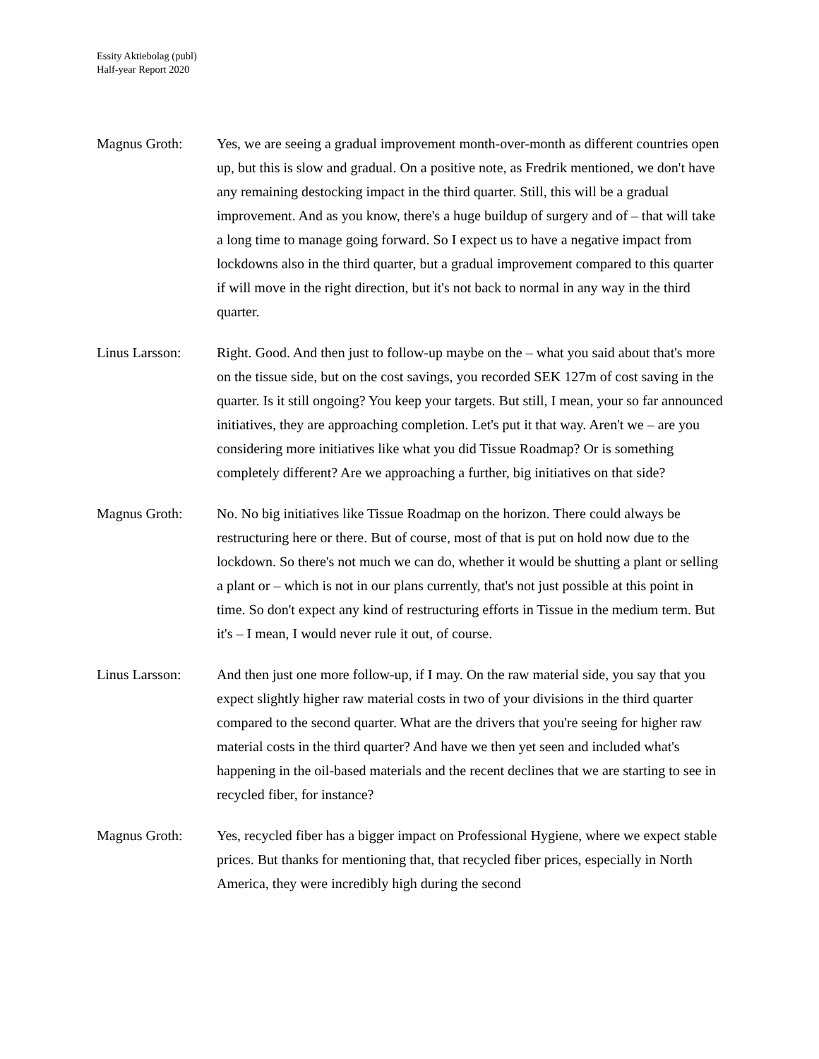Essity Aktiebolag (publ)
Half-year Report 2020
Magnus Groth: Yes, we are seeing a gradual improvement month-over-month as different countries open up, but this is slow and gradual. On a positive note, as Fredrik mentioned, we don't have any remaining destocking impact in the third quarter. Still, this will be a gradual improvement. And as you know, there's a huge buildup of surgery and of – that will take a long time to manage going forward. So I expect us to have a negative impact from lockdowns also in the third quarter, but a gradual improvement compared to this quarter if will move in the right direction, but it's not back to normal in any way in the third quarter.
Linus Larsson: Right. Good. And then just to follow-up maybe on the – what you said about that's more on the tissue side, but on the cost savings, you recorded SEK 127m of cost saving in the quarter. Is it still ongoing? You keep your targets. But still, I mean, your so far announced initiatives, they are approaching completion. Let's put it that way. Aren't we – are you considering more initiatives like what you did Tissue Roadmap? Or is something completely different? Are we approaching a further, big initiatives on that side?
Magnus Groth: No. No big initiatives like Tissue Roadmap on the horizon. There could always be restructuring here or there. But of course, most of that is put on hold now due to the lockdown. So there's not much we can do, whether it would be shutting a plant or selling a plant or – which is not in our plans currently, that's not just possible at this point in time. So don't expect any kind of restructuring efforts in Tissue in the medium term. But it's – I mean, I would never rule it out, of course.
Linus Larsson: And then just one more follow-up, if I may. On the raw material side, you say that you expect slightly higher raw material costs in two of your divisions in the third quarter compared to the second quarter. What are the drivers that you're seeing for higher raw material costs in the third quarter? And have we then yet seen and included what's happening in the oil-based materials and the recent declines that we are starting to see in recycled fiber, for instance?
Magnus Groth: Yes, recycled fiber has a bigger impact on Professional Hygiene, where we expect stable prices. But thanks for mentioning that, that recycled fiber prices, especially in North America, they were incredibly high during the second